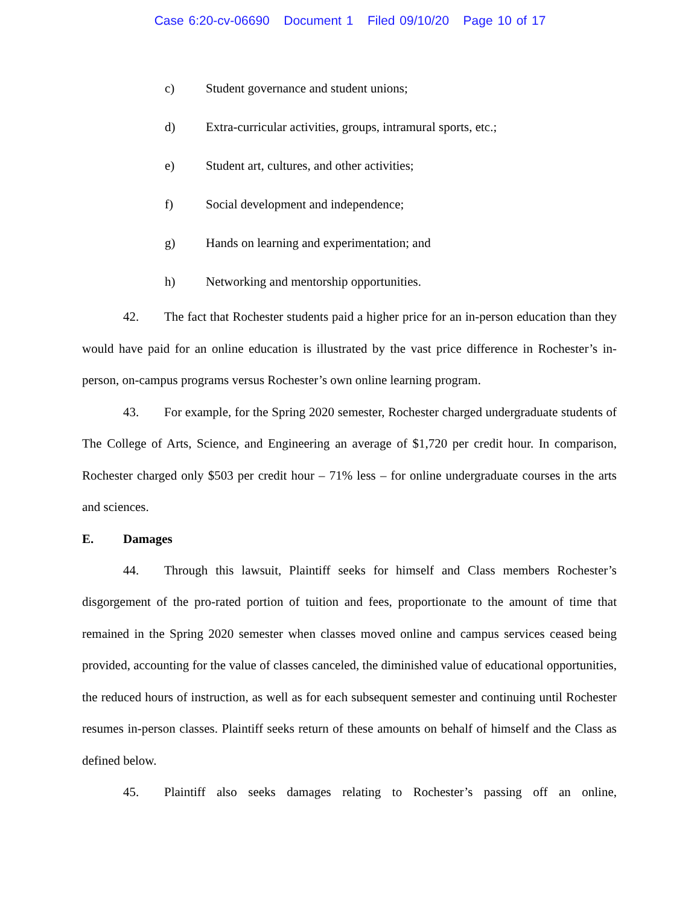Case 6:20-cv-06690 Document 1 Filed 09/10/20 Page 10 of 17
c) Student governance and student unions;
d) Extra-curricular activities, groups, intramural sports, etc.;
e) Student art, cultures, and other activities;
f) Social development and independence;
g) Hands on learning and experimentation; and
h) Networking and mentorship opportunities.
42. The fact that Rochester students paid a higher price for an in-person education than they would have paid for an online education is illustrated by the vast price difference in Rochester’s in-person, on-campus programs versus Rochester’s own online learning program.
43. For example, for the Spring 2020 semester, Rochester charged undergraduate students of The College of Arts, Science, and Engineering an average of $1,720 per credit hour. In comparison, Rochester charged only $503 per credit hour – 71% less – for online undergraduate courses in the arts and sciences.
E. Damages
44. Through this lawsuit, Plaintiff seeks for himself and Class members Rochester’s disgorgement of the pro-rated portion of tuition and fees, proportionate to the amount of time that remained in the Spring 2020 semester when classes moved online and campus services ceased being provided, accounting for the value of classes canceled, the diminished value of educational opportunities, the reduced hours of instruction, as well as for each subsequent semester and continuing until Rochester resumes in-person classes. Plaintiff seeks return of these amounts on behalf of himself and the Class as defined below.
45. Plaintiff also seeks damages relating to Rochester’s passing off an online,